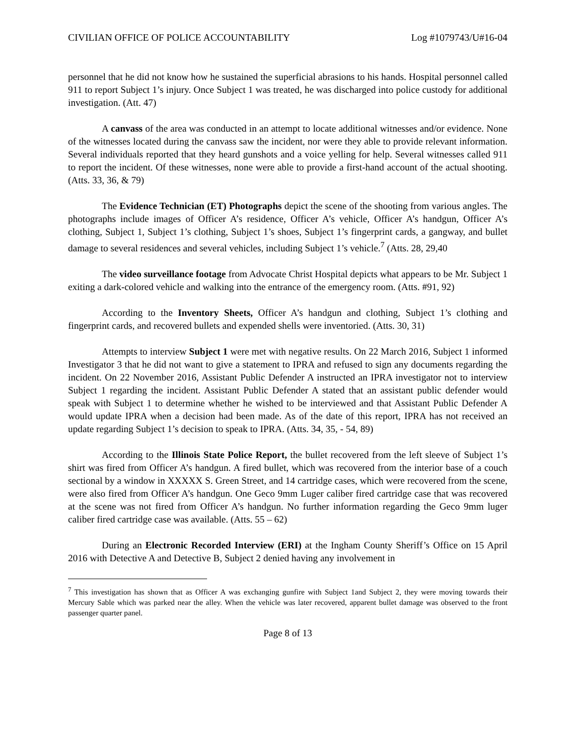CIVILIAN OFFICE OF POLICE ACCOUNTABILITY Log #1079743/U#16-04
personnel that he did not know how he sustained the superficial abrasions to his hands. Hospital personnel called 911 to report Subject 1’s injury. Once Subject 1 was treated, he was discharged into police custody for additional investigation. (Att. 47)
A canvass of the area was conducted in an attempt to locate additional witnesses and/or evidence. None of the witnesses located during the canvass saw the incident, nor were they able to provide relevant information. Several individuals reported that they heard gunshots and a voice yelling for help. Several witnesses called 911 to report the incident. Of these witnesses, none were able to provide a first-hand account of the actual shooting. (Atts. 33, 36, & 79)
The Evidence Technician (ET) Photographs depict the scene of the shooting from various angles. The photographs include images of Officer A’s residence, Officer A’s vehicle, Officer A’s handgun, Officer A’s clothing, Subject 1, Subject 1’s clothing, Subject 1’s shoes, Subject 1’s fingerprint cards, a gangway, and bullet damage to several residences and several vehicles, including Subject 1’s vehicle.<sup>7</sup> (Atts. 28, 29,40
The video surveillance footage from Advocate Christ Hospital depicts what appears to be Mr. Subject 1 exiting a dark-colored vehicle and walking into the entrance of the emergency room. (Atts. #91, 92)
According to the Inventory Sheets, Officer A’s handgun and clothing, Subject 1’s clothing and fingerprint cards, and recovered bullets and expended shells were inventoried. (Atts. 30, 31)
Attempts to interview Subject 1 were met with negative results. On 22 March 2016, Subject 1 informed Investigator 3 that he did not want to give a statement to IPRA and refused to sign any documents regarding the incident. On 22 November 2016, Assistant Public Defender A instructed an IPRA investigator not to interview Subject 1 regarding the incident. Assistant Public Defender A stated that an assistant public defender would speak with Subject 1 to determine whether he wished to be interviewed and that Assistant Public Defender A would update IPRA when a decision had been made. As of the date of this report, IPRA has not received an update regarding Subject 1’s decision to speak to IPRA. (Atts. 34, 35, - 54, 89)
According to the Illinois State Police Report, the bullet recovered from the left sleeve of Subject 1’s shirt was fired from Officer A’s handgun. A fired bullet, which was recovered from the interior base of a couch sectional by a window in XXXXX S. Green Street, and 14 cartridge cases, which were recovered from the scene, were also fired from Officer A’s handgun. One Geco 9mm Luger caliber fired cartridge case that was recovered at the scene was not fired from Officer A’s handgun. No further information regarding the Geco 9mm luger caliber fired cartridge case was available. (Atts. 55 – 62)
During an Electronic Recorded Interview (ERI) at the Ingham County Sheriff’s Office on 15 April 2016 with Detective A and Detective B, Subject 2 denied having any involvement in
<sup>7</sup> This investigation has shown that as Officer A was exchanging gunfire with Subject 1and Subject 2, they were moving towards their Mercury Sable which was parked near the alley. When the vehicle was later recovered, apparent bullet damage was observed to the front passenger quarter panel.
Page 8 of 13